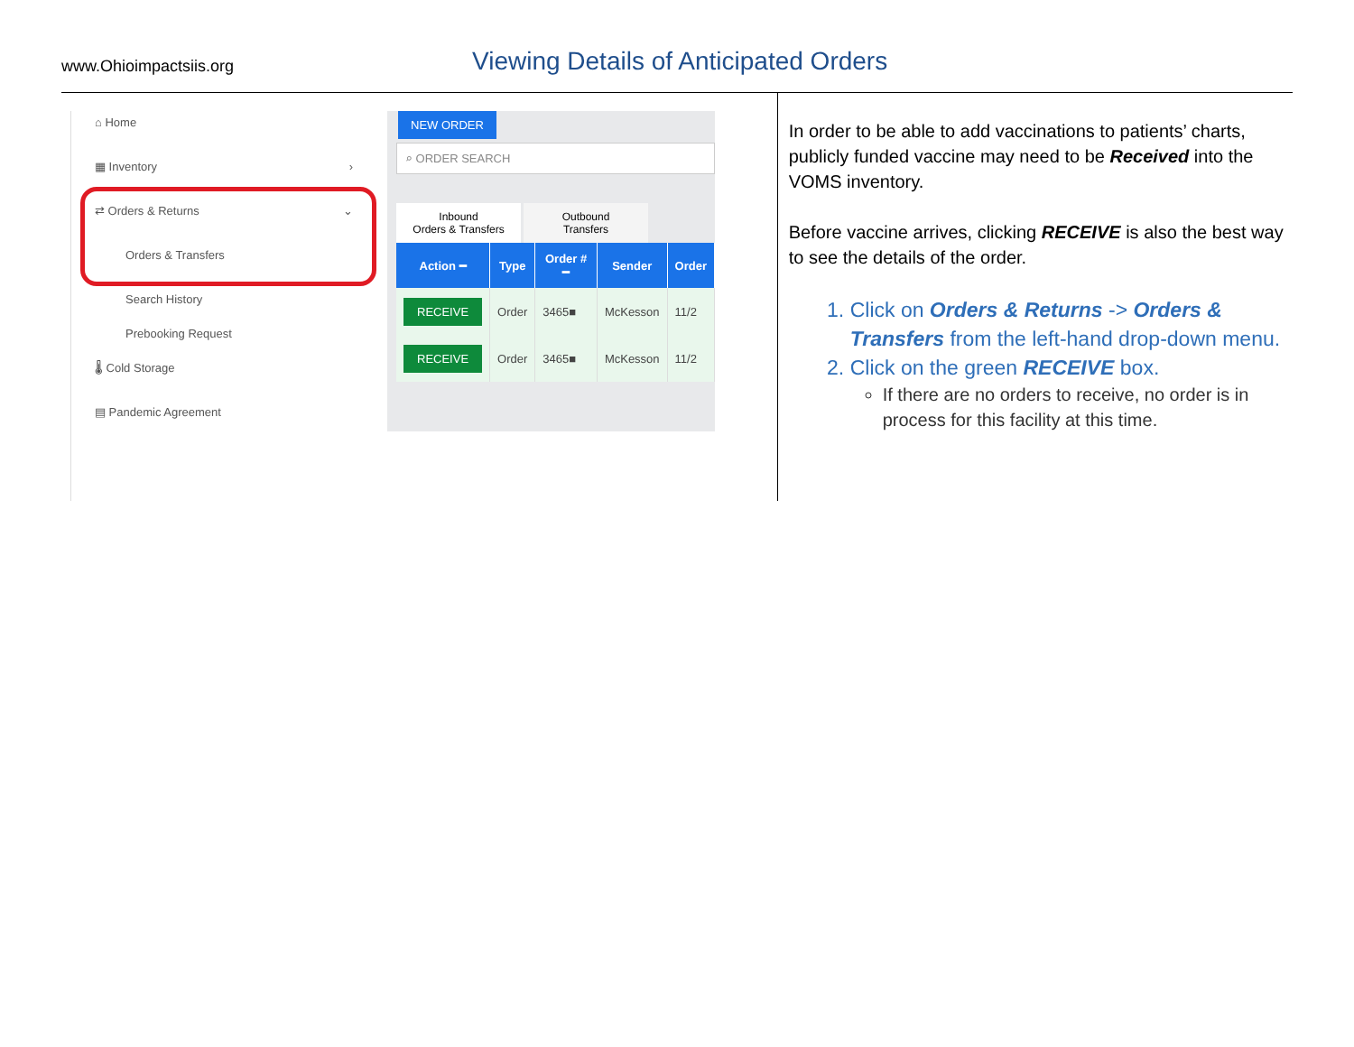www.Ohioimpactsiis.org
Viewing Details of Anticipated Orders
⌂ Home
▦ Inventory ›
⇄ Orders & Returns ⌄
Orders & Transfers
Search History
Prebooking Request
🌡 Cold Storage
▤ Pandemic Agreement
NEW ORDER
⌕ ORDER SEARCH
Inbound
Orders & Transfers
Outbound
Transfers
| Action ━ | Type | Order # ━ | Sender | Order |
| --- | --- | --- | --- | --- |
| RECEIVE | Order | 3465■ | McKesson | 11/2 |
| RECEIVE | Order | 3465■ | McKesson | 11/2 |
In order to be able to add vaccinations to patients’ charts, publicly funded vaccine may need to be Received into the VOMS inventory.
Before vaccine arrives, clicking RECEIVE is also the best way to see the details of the order.
1. Click on Orders & Returns -> Orders & Transfers from the left-hand drop-down menu.
2. Click on the green RECEIVE box.
If there are no orders to receive, no order is in process for this facility at this time.